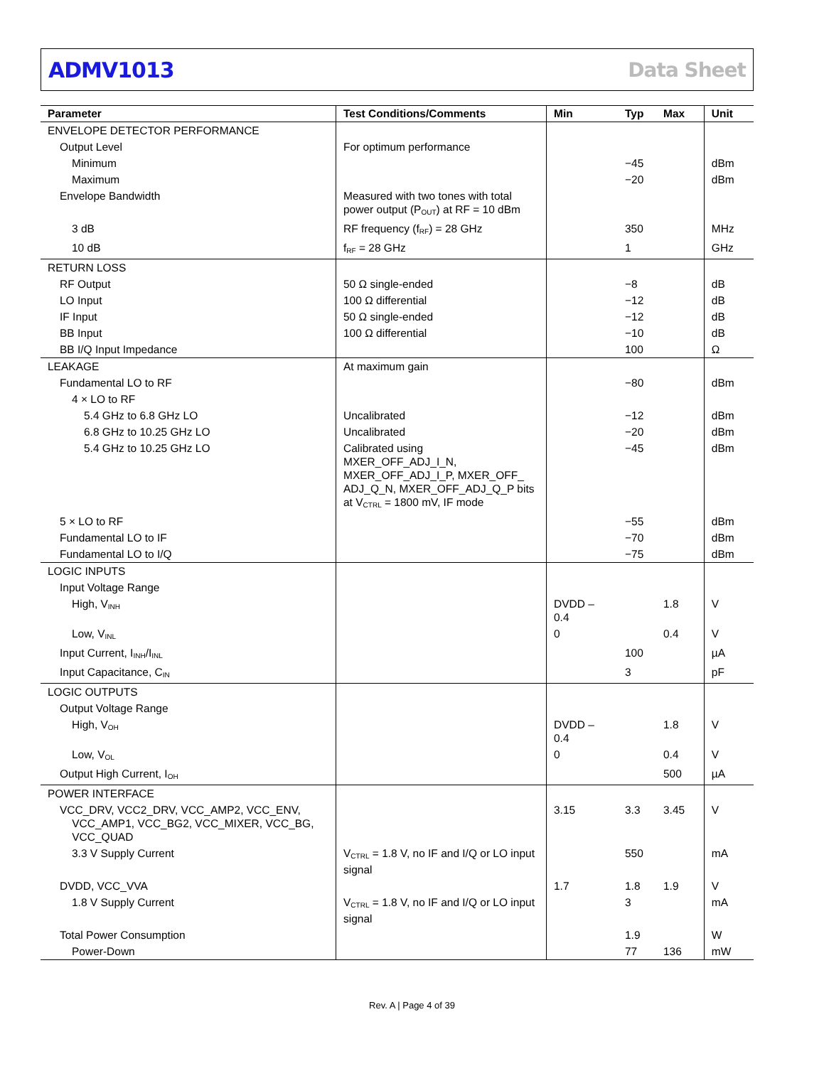ADMV1013 Data Sheet
| Parameter | Test Conditions/Comments | Min | Typ | Max | Unit |
| --- | --- | --- | --- | --- | --- |
| ENVELOPE DETECTOR PERFORMANCE | | | | | |
| Output Level | For optimum performance | | | | |
| Minimum | | | −45 | | dBm |
| Maximum | | | −20 | | dBm |
| Envelope Bandwidth | Measured with two tones with total power output (P<sub>OUT</sub>) at RF = 10 dBm | | | | |
| 3 dB | RF frequency (f<sub>RF</sub>) = 28 GHz | | 350 | | MHz |
| 10 dB | f<sub>RF</sub> = 28 GHz | | 1 | | GHz |
| RETURN LOSS | | | | | |
| RF Output | 50 Ω single-ended | | −8 | | dB |
| LO Input | 100 Ω differential | | −12 | | dB |
| IF Input | 50 Ω single-ended | | −12 | | dB |
| BB Input | 100 Ω differential | | −10 | | dB |
| BB I/Q Input Impedance | | | 100 | | Ω |
| LEAKAGE | At maximum gain | | | | |
| Fundamental LO to RF | | | −80 | | dBm |
| 4 × LO to RF | | | | | |
| 5.4 GHz to 6.8 GHz LO | Uncalibrated | | −12 | | dBm |
| 6.8 GHz to 10.25 GHz LO | Uncalibrated | | −20 | | dBm |
| 5.4 GHz to 10.25 GHz LO | Calibrated using MXER_OFF_ADJ_I_N, MXER_OFF_ADJ_I_P, MXER_OFF_ ADJ_Q_N, MXER_OFF_ADJ_Q_P bits at V<sub>CTRL</sub> = 1800 mV, IF mode | | −45 | | dBm |
| 5 × LO to RF | | | −55 | | dBm |
| Fundamental LO to IF | | | −70 | | dBm |
| Fundamental LO to I/Q | | | −75 | | dBm |
| LOGIC INPUTS | | | | | |
| Input Voltage Range | | | | | |
| High, V<sub>INH</sub> | | DVDD – 0.4 | | 1.8 | V |
| Low, V<sub>INL</sub> | | 0 | | 0.4 | V |
| Input Current, I<sub>INH</sub>/I<sub>INL</sub> | | | 100 | | µA |
| Input Capacitance, C<sub>IN</sub> | | | 3 | | pF |
| LOGIC OUTPUTS | | | | | |
| Output Voltage Range | | | | | |
| High, V<sub>OH</sub> | | DVDD – 0.4 | | 1.8 | V |
| Low, V<sub>OL</sub> | | 0 | | 0.4 | V |
| Output High Current, I<sub>OH</sub> | | | | 500 | µA |
| POWER INTERFACE | | | | | |
| VCC_DRV, VCC2_DRV, VCC_AMP2, VCC_ENV, VCC_AMP1, VCC_BG2, VCC_MIXER, VCC_BG, VCC_QUAD | | 3.15 | 3.3 | 3.45 | V |
| 3.3 V Supply Current | V<sub>CTRL</sub> = 1.8 V, no IF and I/Q or LO input signal | | 550 | | mA |
| DVDD, VCC_VVA | | 1.7 | 1.8 | 1.9 | V |
| 1.8 V Supply Current | V<sub>CTRL</sub> = 1.8 V, no IF and I/Q or LO input signal | | 3 | | mA |
| Total Power Consumption | | | 1.9 | | W |
| Power-Down | | | 77 | 136 | mW |
Rev. A | Page 4 of 39